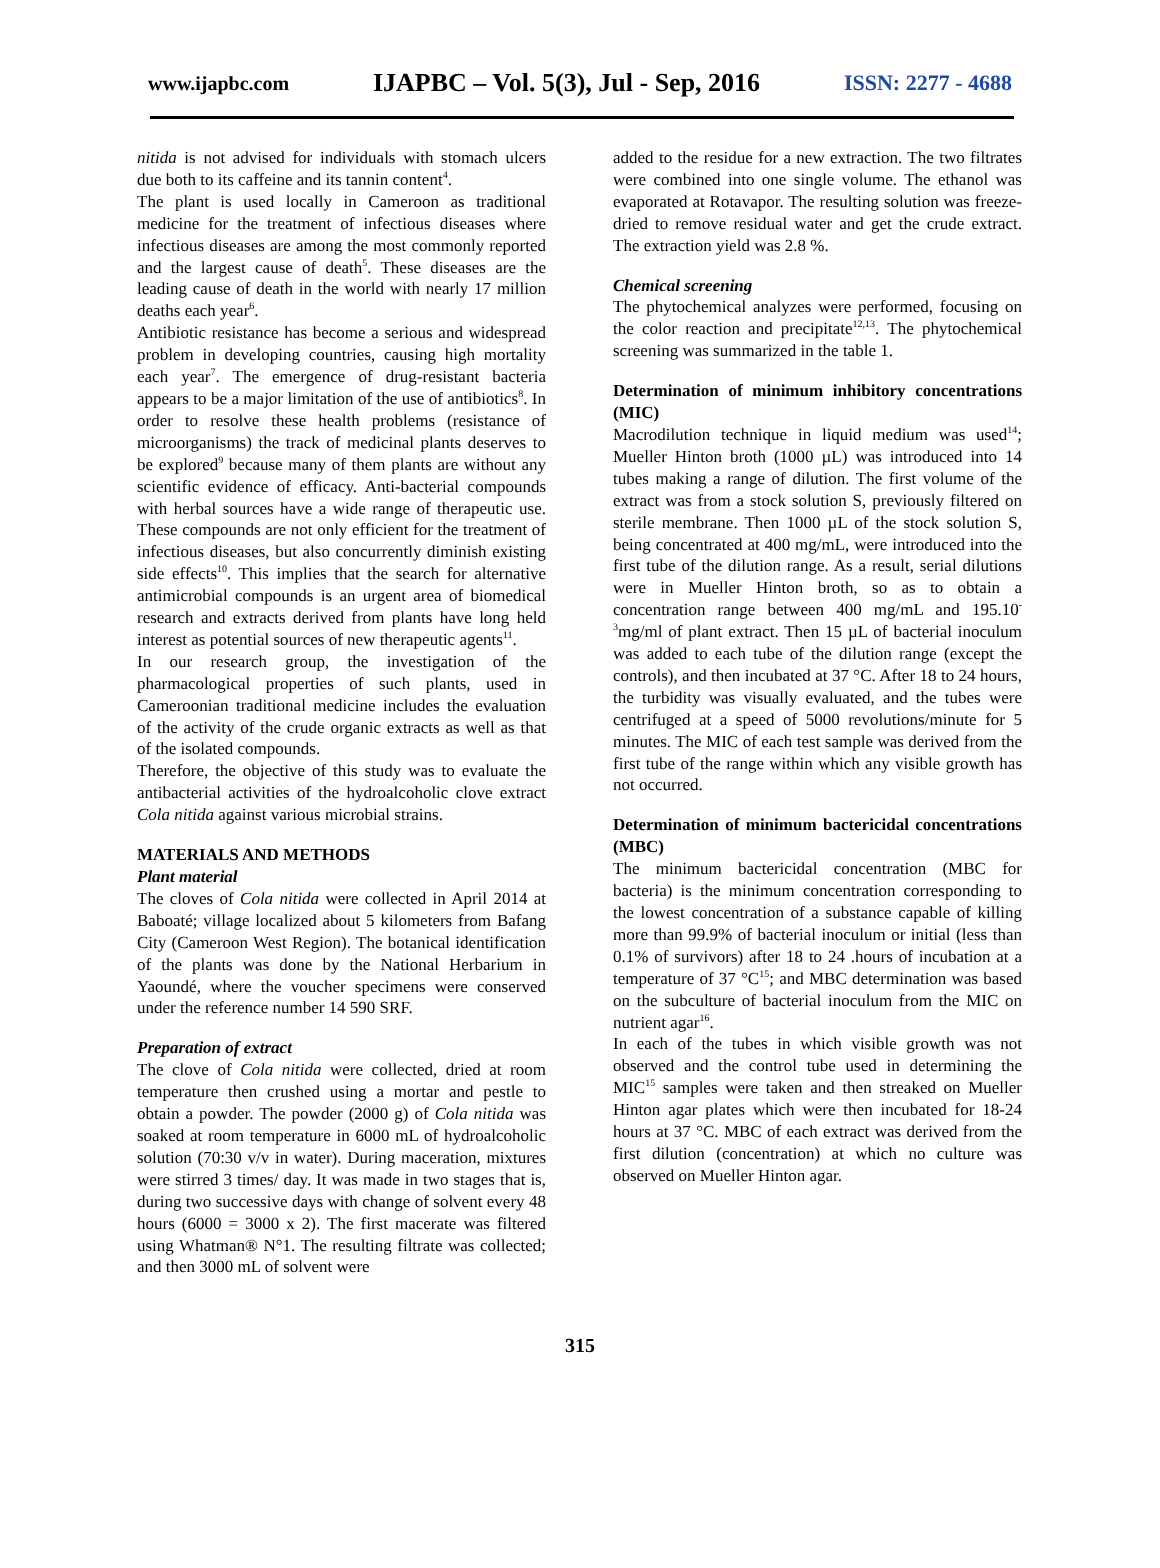www.ijapbc.com IJAPBC – Vol. 5(3), Jul - Sep, 2016 ISSN: 2277 - 4688
nitida is not advised for individuals with stomach ulcers due both to its caffeine and its tannin content<sup>4</sup>.
The plant is used locally in Cameroon as traditional medicine for the treatment of infectious diseases where infectious diseases are among the most commonly reported and the largest cause of death<sup>5</sup>. These diseases are the leading cause of death in the world with nearly 17 million deaths each year<sup>6</sup>.
Antibiotic resistance has become a serious and widespread problem in developing countries, causing high mortality each year<sup>7</sup>. The emergence of drug-resistant bacteria appears to be a major limitation of the use of antibiotics<sup>8</sup>. In order to resolve these health problems (resistance of microorganisms) the track of medicinal plants deserves to be explored<sup>9</sup> because many of them plants are without any scientific evidence of efficacy. Anti-bacterial compounds with herbal sources have a wide range of therapeutic use. These compounds are not only efficient for the treatment of infectious diseases, but also concurrently diminish existing side effects<sup>10</sup>. This implies that the search for alternative antimicrobial compounds is an urgent area of biomedical research and extracts derived from plants have long held interest as potential sources of new therapeutic agents<sup>11</sup>.
In our research group, the investigation of the pharmacological properties of such plants, used in Cameroonian traditional medicine includes the evaluation of the activity of the crude organic extracts as well as that of the isolated compounds.
Therefore, the objective of this study was to evaluate the antibacterial activities of the hydroalcoholic clove extract Cola nitida against various microbial strains.
MATERIALS AND METHODS
Plant material
The cloves of Cola nitida were collected in April 2014 at Baboaté; village localized about 5 kilometers from Bafang City (Cameroon West Region). The botanical identification of the plants was done by the National Herbarium in Yaoundé, where the voucher specimens were conserved under the reference number 14 590 SRF.
Preparation of extract
The clove of Cola nitida were collected, dried at room temperature then crushed using a mortar and pestle to obtain a powder. The powder (2000 g) of Cola nitida was soaked at room temperature in 6000 mL of hydroalcoholic solution (70:30 v/v in water). During maceration, mixtures were stirred 3 times/ day. It was made in two stages that is, during two successive days with change of solvent every 48 hours (6000 = 3000 x 2). The first macerate was filtered using Whatman® N°1. The resulting filtrate was collected; and then 3000 mL of solvent were
added to the residue for a new extraction. The two filtrates were combined into one single volume. The ethanol was evaporated at Rotavapor. The resulting solution was freeze-dried to remove residual water and get the crude extract. The extraction yield was 2.8 %.
Chemical screening
The phytochemical analyzes were performed, focusing on the color reaction and precipitate<sup>12,13</sup>. The phytochemical screening was summarized in the table 1.
Determination of minimum inhibitory concentrations (MIC)
Macrodilution technique in liquid medium was used<sup>14</sup>; Mueller Hinton broth (1000 µL) was introduced into 14 tubes making a range of dilution. The first volume of the extract was from a stock solution S, previously filtered on sterile membrane. Then 1000 µL of the stock solution S, being concentrated at 400 mg/mL, were introduced into the first tube of the dilution range. As a result, serial dilutions were in Mueller Hinton broth, so as to obtain a concentration range between 400 mg/mL and 195.10<sup>-3</sup>mg/ml of plant extract. Then 15 µL of bacterial inoculum was added to each tube of the dilution range (except the controls), and then incubated at 37 °C. After 18 to 24 hours, the turbidity was visually evaluated, and the tubes were centrifuged at a speed of 5000 revolutions/minute for 5 minutes. The MIC of each test sample was derived from the first tube of the range within which any visible growth has not occurred.
Determination of minimum bactericidal concentrations (MBC)
The minimum bactericidal concentration (MBC for bacteria) is the minimum concentration corresponding to the lowest concentration of a substance capable of killing more than 99.9% of bacterial inoculum or initial (less than 0.1% of survivors) after 18 to 24 .hours of incubation at a temperature of 37 °C<sup>15</sup>; and MBC determination was based on the subculture of bacterial inoculum from the MIC on nutrient agar<sup>16</sup>.
In each of the tubes in which visible growth was not observed and the control tube used in determining the MIC<sup>15</sup> samples were taken and then streaked on Mueller Hinton agar plates which were then incubated for 18-24 hours at 37 °C. MBC of each extract was derived from the first dilution (concentration) at which no culture was observed on Mueller Hinton agar.
315